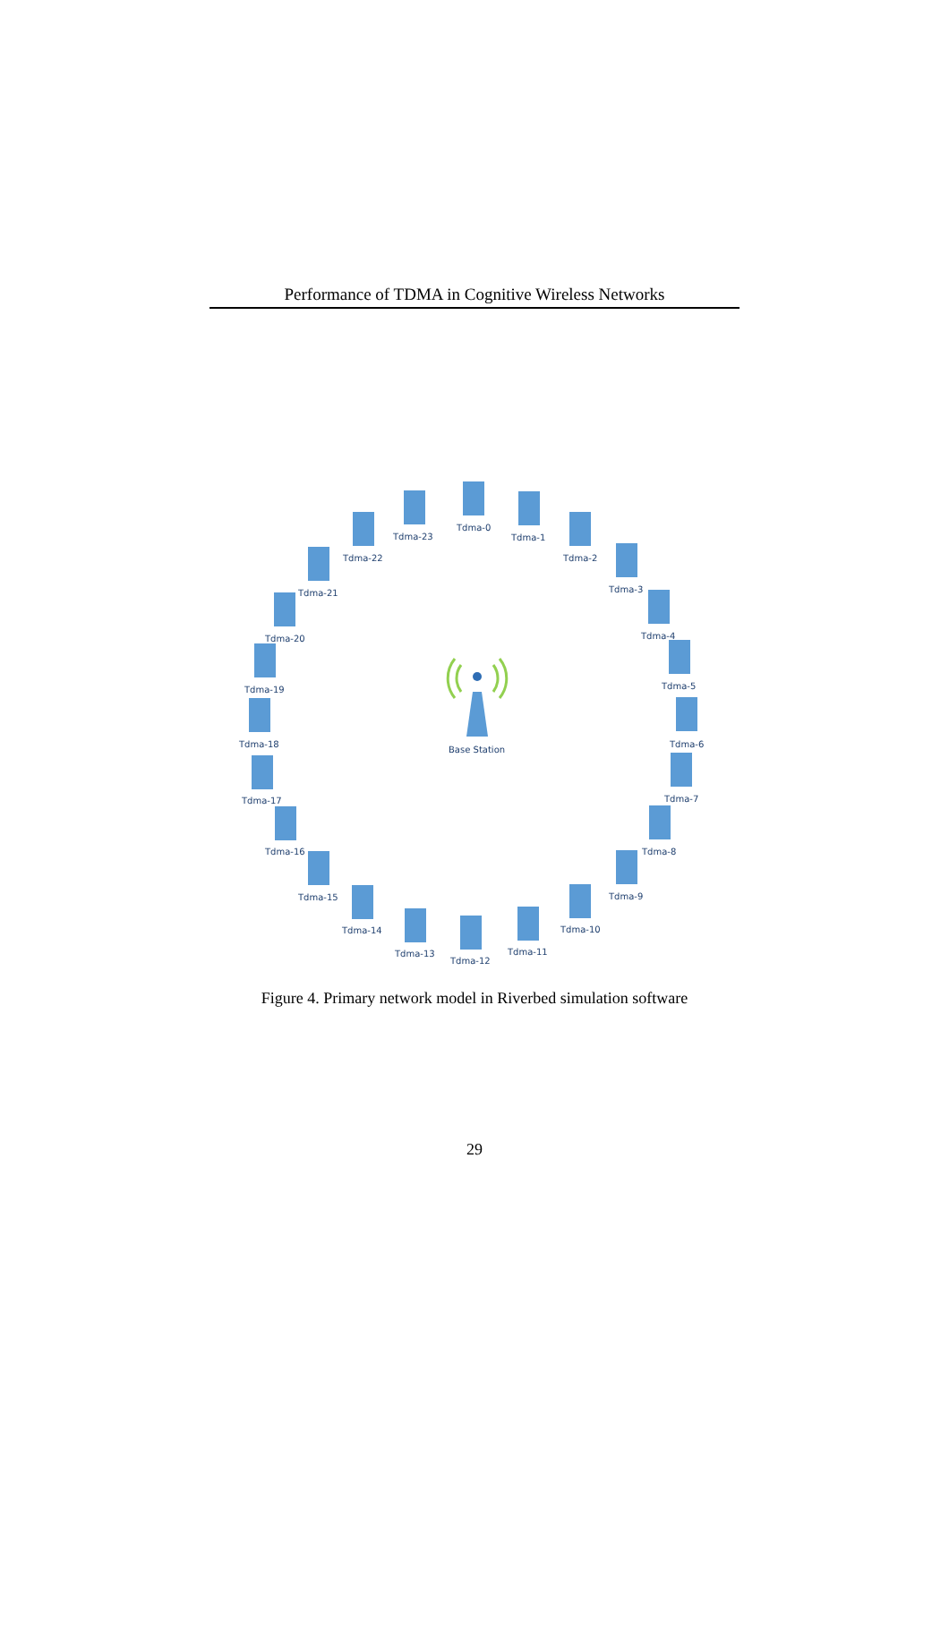Performance of TDMA in Cognitive Wireless Networks
Base Station
Tdma-0
Tdma-1
Tdma-2
Tdma-3
Tdma-4
Tdma-5
Tdma-6
Tdma-7
Tdma-8
Tdma-9
Tdma-10
Tdma-11
Tdma-12
Tdma-13
Tdma-14
Tdma-15
Tdma-16
Tdma-17
Tdma-18
Tdma-19
Tdma-20
Tdma-21
Tdma-22
Tdma-23
Figure 4. Primary network model in Riverbed simulation software
29